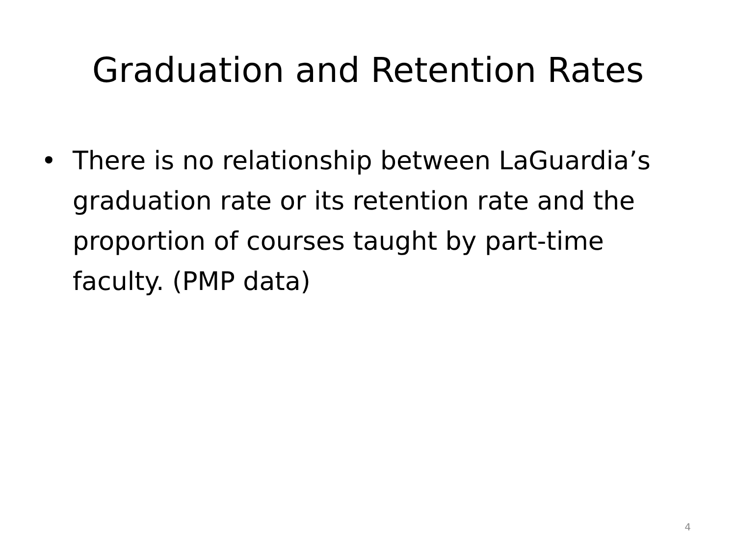Graduation and Retention Rates
• There is no relationship between LaGuardia’s graduation rate or its retention rate and the proportion of courses taught by part-time faculty. (PMP data)
4